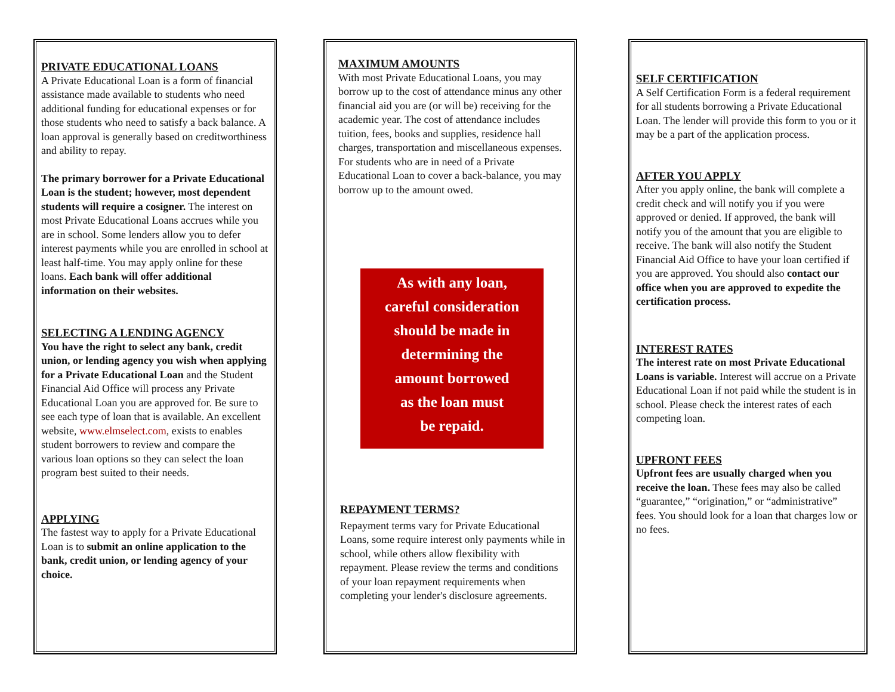PRIVATE EDUCATIONAL LOANS
A Private Educational Loan is a form of financial assistance made available to students who need additional funding for educational expenses or for those students who need to satisfy a back balance. A loan approval is generally based on creditworthiness and ability to repay.
The primary borrower for a Private Educational Loan is the student; however, most dependent students will require a cosigner. The interest on most Private Educational Loans accrues while you are in school. Some lenders allow you to defer interest payments while you are enrolled in school at least half-time. You may apply online for these loans. Each bank will offer additional information on their websites.
SELECTING A LENDING AGENCY
You have the right to select any bank, credit union, or lending agency you wish when applying for a Private Educational Loan and the Student Financial Aid Office will process any Private Educational Loan you are approved for. Be sure to see each type of loan that is available. An excellent website, www.elmselect.com, exists to enables student borrowers to review and compare the various loan options so they can select the loan program best suited to their needs.
APPLYING
The fastest way to apply for a Private Educational Loan is to submit an online application to the bank, credit union, or lending agency of your choice.
MAXIMUM AMOUNTS
With most Private Educational Loans, you may borrow up to the cost of attendance minus any other financial aid you are (or will be) receiving for the academic year. The cost of attendance includes tuition, fees, books and supplies, residence hall charges, transportation and miscellaneous expenses. For students who are in need of a Private Educational Loan to cover a back-balance, you may borrow up to the amount owed.
As with any loan,
careful consideration
should be made in
determining the
amount borrowed
as the loan must
be repaid.
REPAYMENT TERMS?
Repayment terms vary for Private Educational Loans, some require interest only payments while in school, while others allow flexibility with repayment. Please review the terms and conditions of your loan repayment requirements when completing your lender's disclosure agreements.
SELF CERTIFICATION
A Self Certification Form is a federal requirement for all students borrowing a Private Educational Loan. The lender will provide this form to you or it may be a part of the application process.
AFTER YOU APPLY
After you apply online, the bank will complete a credit check and will notify you if you were approved or denied. If approved, the bank will notify you of the amount that you are eligible to receive. The bank will also notify the Student Financial Aid Office to have your loan certified if you are approved. You should also contact our office when you are approved to expedite the certification process.
INTEREST RATES
The interest rate on most Private Educational Loans is variable. Interest will accrue on a Private Educational Loan if not paid while the student is in school. Please check the interest rates of each competing loan.
UPFRONT FEES
Upfront fees are usually charged when you receive the loan. These fees may also be called “guarantee,” “origination,” or “administrative” fees. You should look for a loan that charges low or no fees.